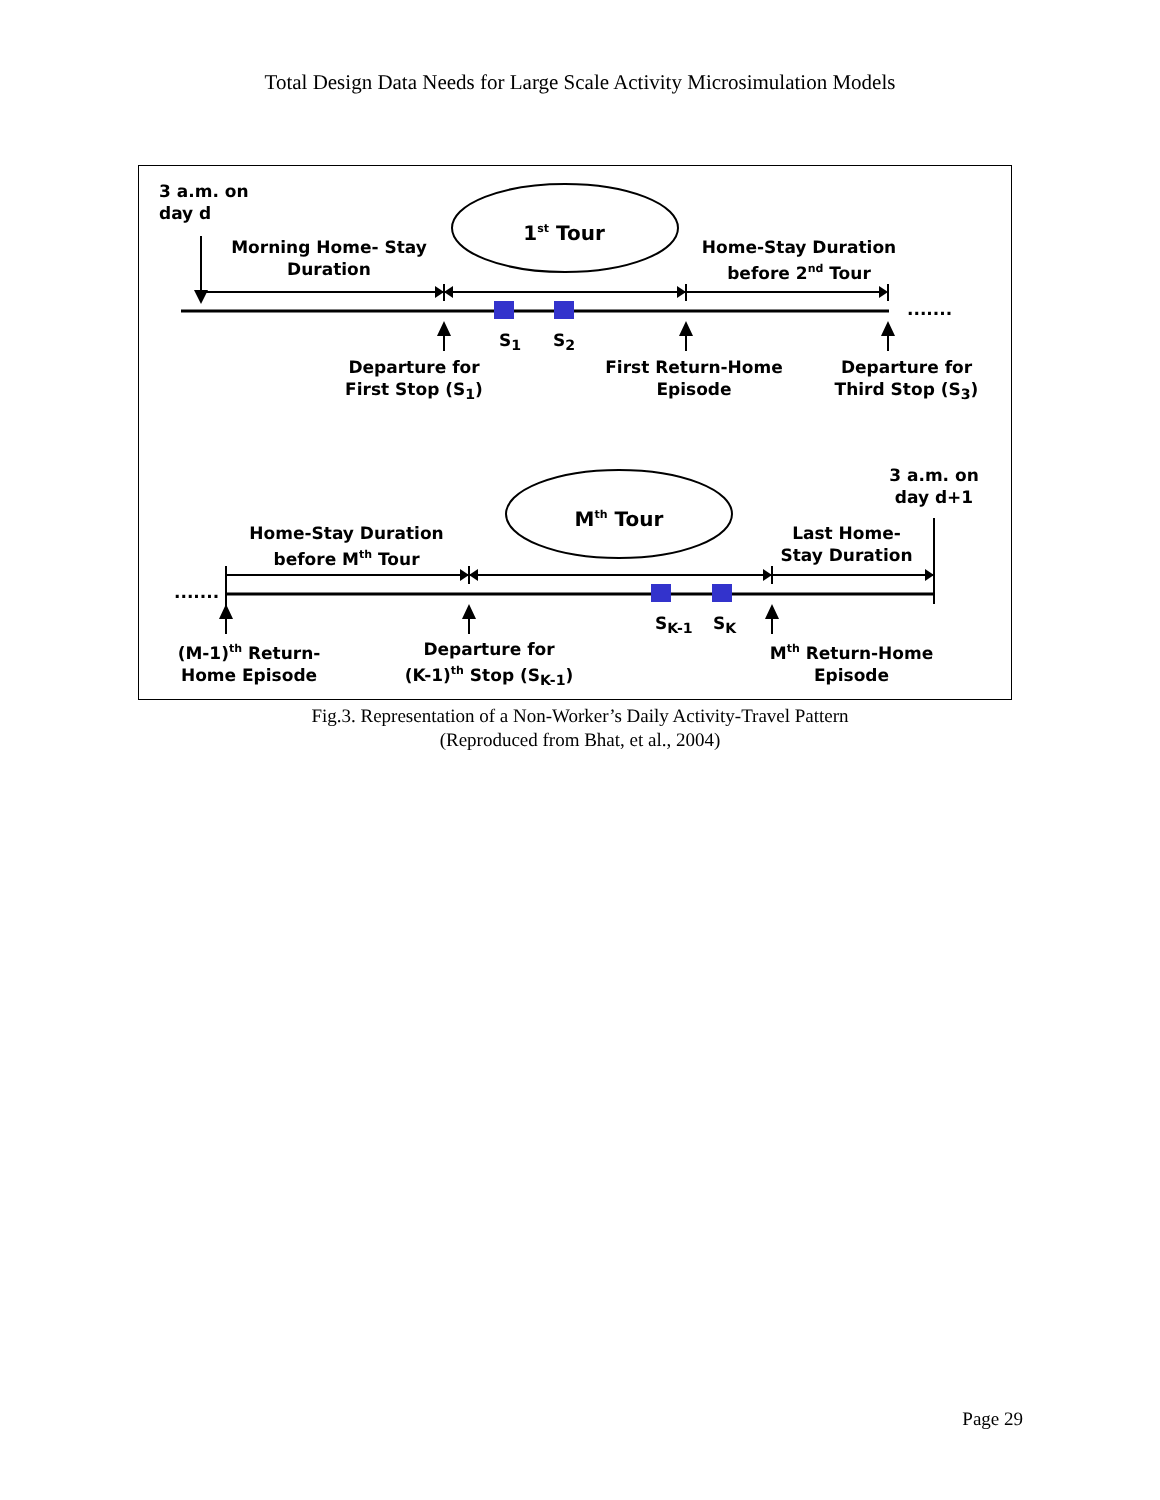Total Design Data Needs for Large Scale Activity Microsimulation Models
3 a.m. on
day d
1<sup>st</sup> Tour
Morning Home- Stay
Duration
Home-Stay Duration
before 2<sup>nd</sup> Tour
.......
S<sub>1</sub> S<sub>2</sub>
Departure for
First Stop (S<sub>1</sub>)
First Return-Home
Episode
Departure for
Third Stop (S<sub>3</sub>)
3 a.m. on
day d+1
M<sup>th</sup> Tour
Home-Stay Duration
before M<sup>th</sup> Tour
Last Home-
Stay Duration
.......
S<sub>K-1</sub> S<sub>K</sub>
(M-1)<sup>th</sup> Return-
Home Episode
Departure for
(K-1)<sup>th</sup> Stop (S<sub>K-1</sub>)
M<sup>th</sup> Return-Home
Episode
Fig.3. Representation of a Non-Worker’s Daily Activity-Travel Pattern
(Reproduced from Bhat, et al., 2004)
Page 29